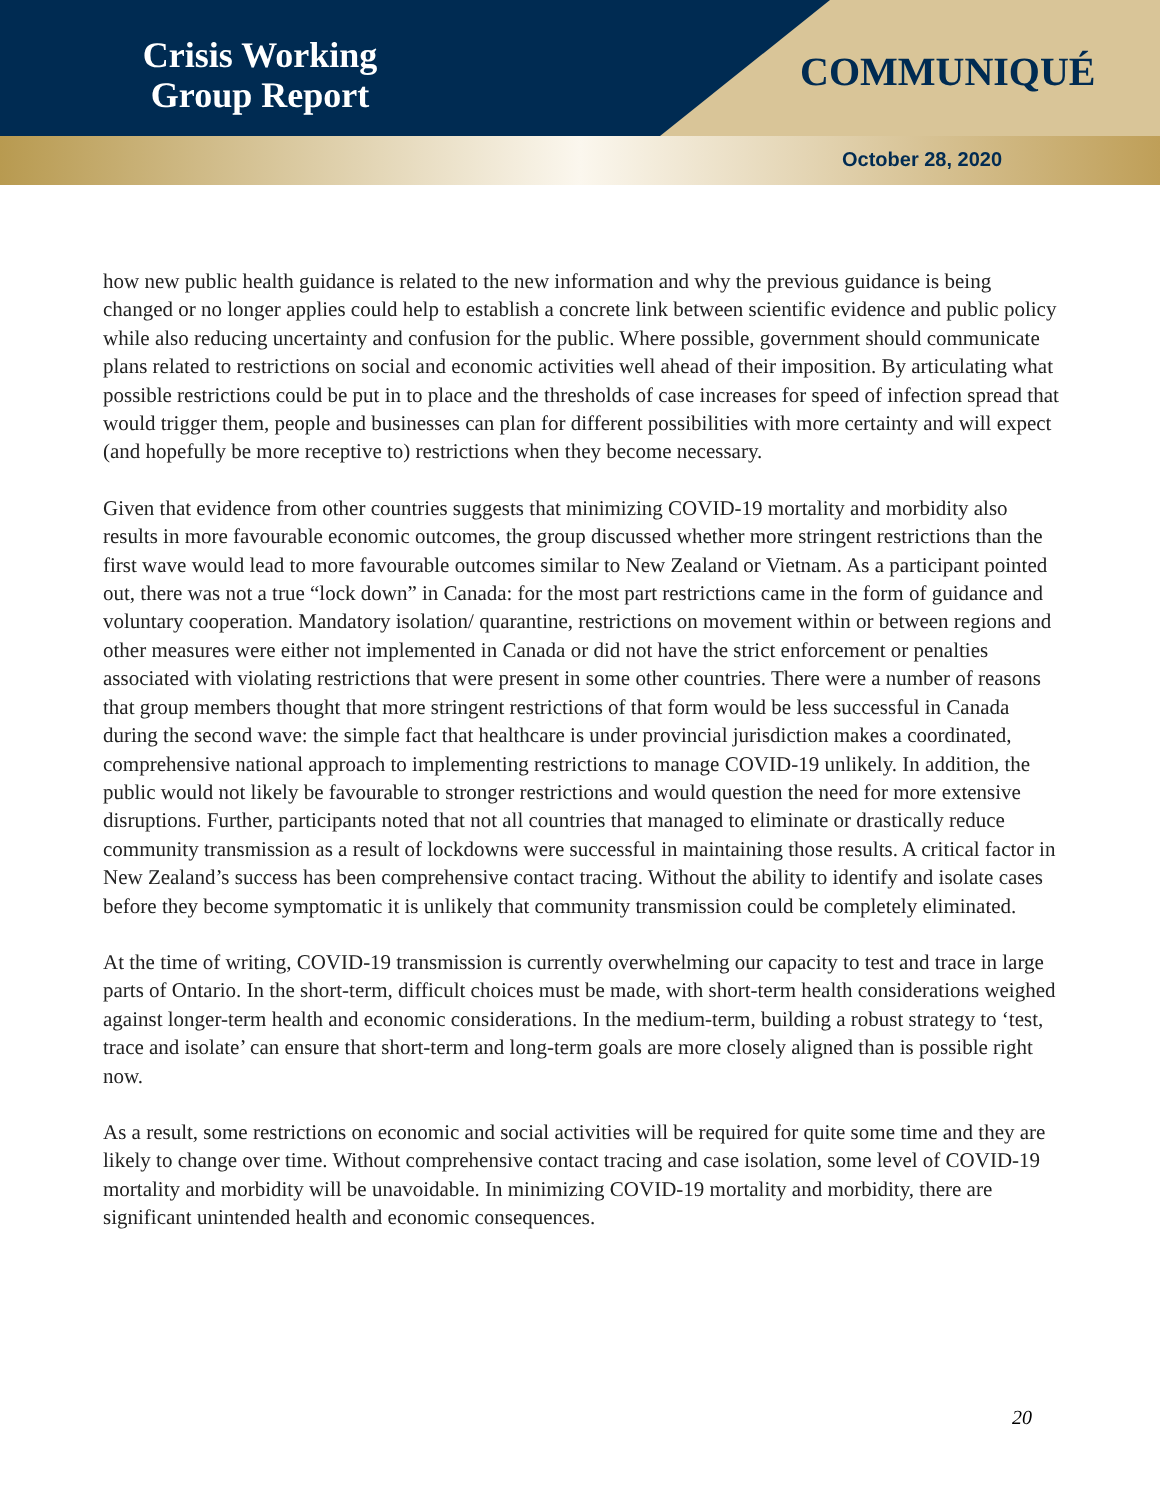Crisis Working
Group Report
COMMUNIQUÉ
October 28, 2020
how new public health guidance is related to the new information and why the previous guidance is being changed or no longer applies could help to establish a concrete link between scientific evidence and public policy while also reducing uncertainty and confusion for the public. Where possible, government should communicate plans related to restrictions on social and economic activities well ahead of their imposition. By articulating what possible restrictions could be put in to place and the thresholds of case increases for speed of infection spread that would trigger them, people and businesses can plan for different possibilities with more certainty and will expect (and hopefully be more receptive to) restrictions when they become necessary.
Given that evidence from other countries suggests that minimizing COVID-19 mortality and morbidity also results in more favourable economic outcomes, the group discussed whether more stringent restrictions than the first wave would lead to more favourable outcomes similar to New Zealand or Vietnam. As a participant pointed out, there was not a true “lock down” in Canada: for the most part restrictions came in the form of guidance and voluntary cooperation. Mandatory isolation/ quarantine, restrictions on movement within or between regions and other measures were either not implemented in Canada or did not have the strict enforcement or penalties associated with violating restrictions that were present in some other countries. There were a number of reasons that group members thought that more stringent restrictions of that form would be less successful in Canada during the second wave: the simple fact that healthcare is under provincial jurisdiction makes a coordinated, comprehensive national approach to implementing restrictions to manage COVID-19 unlikely. In addition, the public would not likely be favourable to stronger restrictions and would question the need for more extensive disruptions. Further, participants noted that not all countries that managed to eliminate or drastically reduce community transmission as a result of lockdowns were successful in maintaining those results. A critical factor in New Zealand’s success has been comprehensive contact tracing. Without the ability to identify and isolate cases before they become symptomatic it is unlikely that community transmission could be completely eliminated.
At the time of writing, COVID-19 transmission is currently overwhelming our capacity to test and trace in large parts of Ontario. In the short-term, difficult choices must be made, with short-term health considerations weighed against longer-term health and economic considerations. In the medium-term, building a robust strategy to ‘test, trace and isolate’ can ensure that short-term and long-term goals are more closely aligned than is possible right now.
As a result, some restrictions on economic and social activities will be required for quite some time and they are likely to change over time. Without comprehensive contact tracing and case isolation, some level of COVID-19 mortality and morbidity will be unavoidable. In minimizing COVID-19 mortality and morbidity, there are significant unintended health and economic consequences.
20